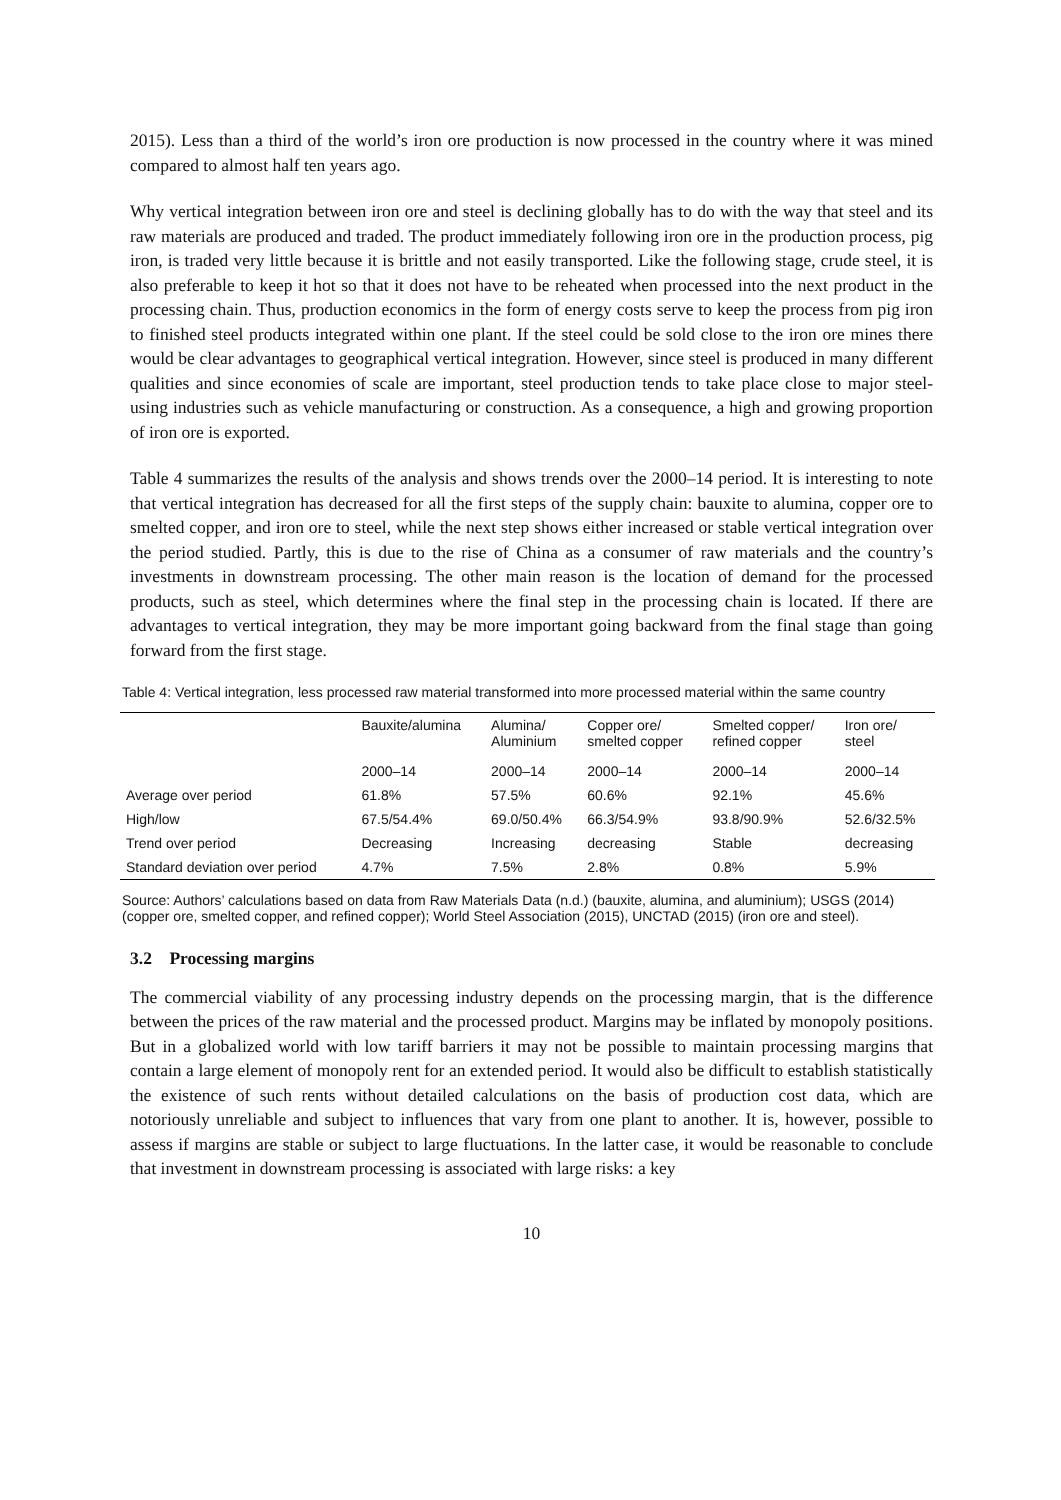2015). Less than a third of the world’s iron ore production is now processed in the country where it was mined compared to almost half ten years ago.
Why vertical integration between iron ore and steel is declining globally has to do with the way that steel and its raw materials are produced and traded. The product immediately following iron ore in the production process, pig iron, is traded very little because it is brittle and not easily transported. Like the following stage, crude steel, it is also preferable to keep it hot so that it does not have to be reheated when processed into the next product in the processing chain. Thus, production economics in the form of energy costs serve to keep the process from pig iron to finished steel products integrated within one plant. If the steel could be sold close to the iron ore mines there would be clear advantages to geographical vertical integration. However, since steel is produced in many different qualities and since economies of scale are important, steel production tends to take place close to major steel-using industries such as vehicle manufacturing or construction. As a consequence, a high and growing proportion of iron ore is exported.
Table 4 summarizes the results of the analysis and shows trends over the 2000–14 period. It is interesting to note that vertical integration has decreased for all the first steps of the supply chain: bauxite to alumina, copper ore to smelted copper, and iron ore to steel, while the next step shows either increased or stable vertical integration over the period studied. Partly, this is due to the rise of China as a consumer of raw materials and the country’s investments in downstream processing. The other main reason is the location of demand for the processed products, such as steel, which determines where the final step in the processing chain is located. If there are advantages to vertical integration, they may be more important going backward from the final stage than going forward from the first stage.
Table 4: Vertical integration, less processed raw material transformed into more processed material within the same country
| | Bauxite/alumina | Alumina/ Aluminium | Copper ore/ smelted copper | Smelted copper/ refined copper | Iron ore/ steel |
| --- | --- | --- | --- | --- | --- |
| | 2000–14 | 2000–14 | 2000–14 | 2000–14 | 2000–14 |
| Average over period | 61.8% | 57.5% | 60.6% | 92.1% | 45.6% |
| High/low | 67.5/54.4% | 69.0/50.4% | 66.3/54.9% | 93.8/90.9% | 52.6/32.5% |
| Trend over period | Decreasing | Increasing | decreasing | Stable | decreasing |
| Standard deviation over period | 4.7% | 7.5% | 2.8% | 0.8% | 5.9% |
Source: Authors’ calculations based on data from Raw Materials Data (n.d.) (bauxite, alumina, and aluminium); USGS (2014) (copper ore, smelted copper, and refined copper); World Steel Association (2015), UNCTAD (2015) (iron ore and steel).
3.2 Processing margins
The commercial viability of any processing industry depends on the processing margin, that is the difference between the prices of the raw material and the processed product. Margins may be inflated by monopoly positions. But in a globalized world with low tariff barriers it may not be possible to maintain processing margins that contain a large element of monopoly rent for an extended period. It would also be difficult to establish statistically the existence of such rents without detailed calculations on the basis of production cost data, which are notoriously unreliable and subject to influences that vary from one plant to another. It is, however, possible to assess if margins are stable or subject to large fluctuations. In the latter case, it would be reasonable to conclude that investment in downstream processing is associated with large risks: a key
10